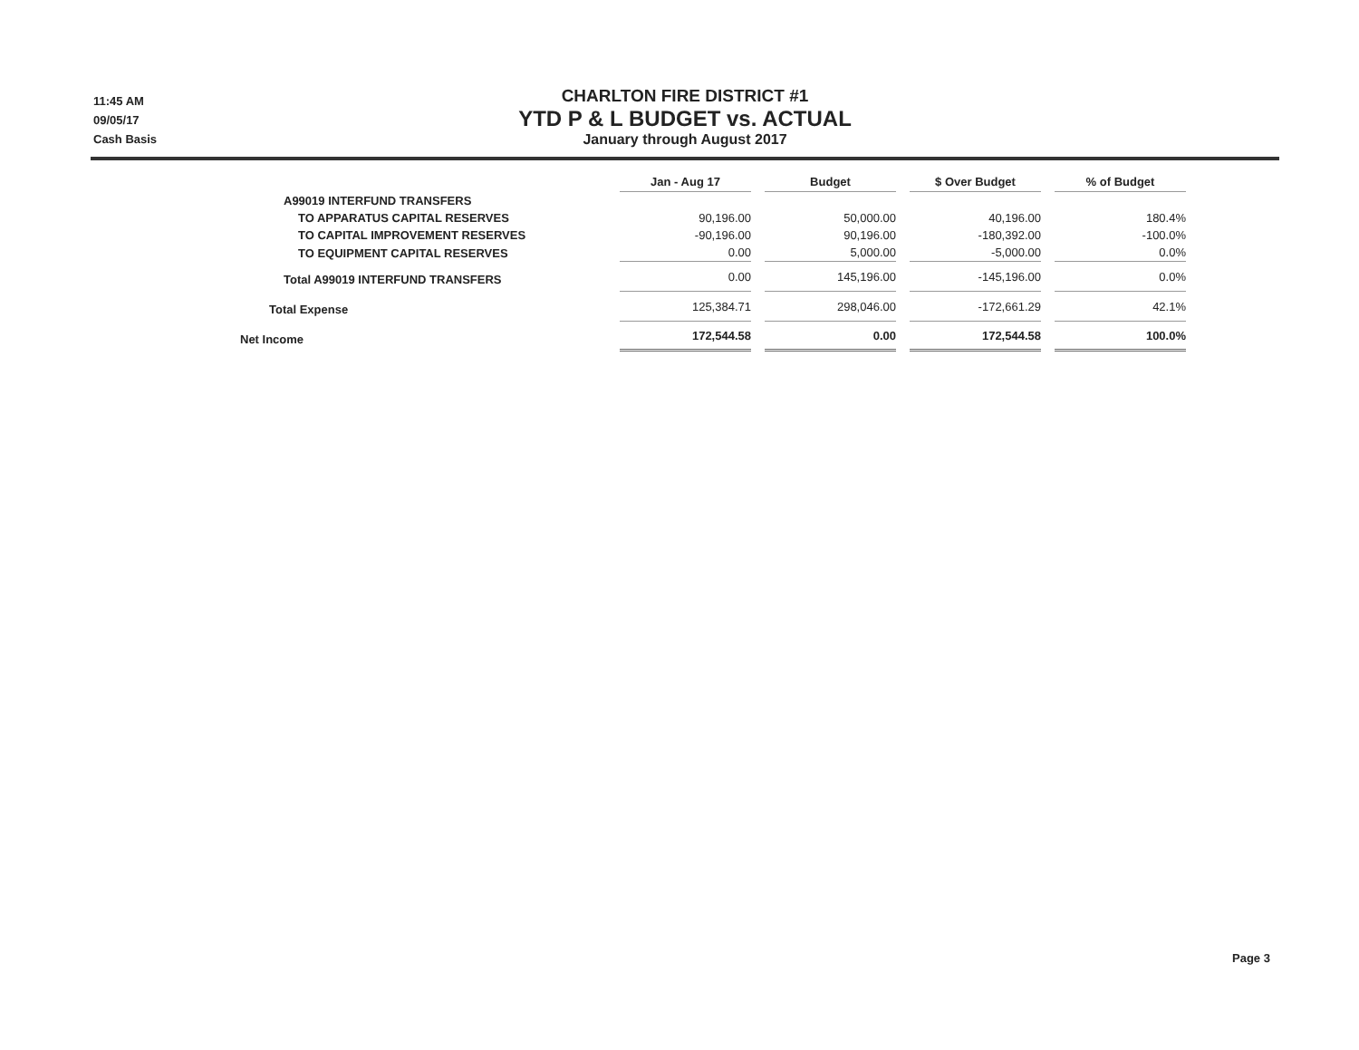11:45 AM
09/05/17
Cash Basis
CHARLTON FIRE DISTRICT #1
YTD P & L BUDGET vs. ACTUAL
January through August 2017
| | Jan - Aug 17 | Budget | $ Over Budget | % of Budget |
| --- | --- | --- | --- | --- |
| A99019 INTERFUND TRANSFERS | | | | |
| TO APPARATUS CAPITAL RESERVES | 90,196.00 | 50,000.00 | 40,196.00 | 180.4% |
| TO CAPITAL IMPROVEMENT RESERVES | -90,196.00 | 90,196.00 | -180,392.00 | -100.0% |
| TO EQUIPMENT CAPITAL RESERVES | 0.00 | 5,000.00 | -5,000.00 | 0.0% |
| Total A99019 INTERFUND TRANSFERS | 0.00 | 145,196.00 | -145,196.00 | 0.0% |
| Total Expense | 125,384.71 | 298,046.00 | -172,661.29 | 42.1% |
| Net Income | 172,544.58 | 0.00 | 172,544.58 | 100.0% |
Page 3